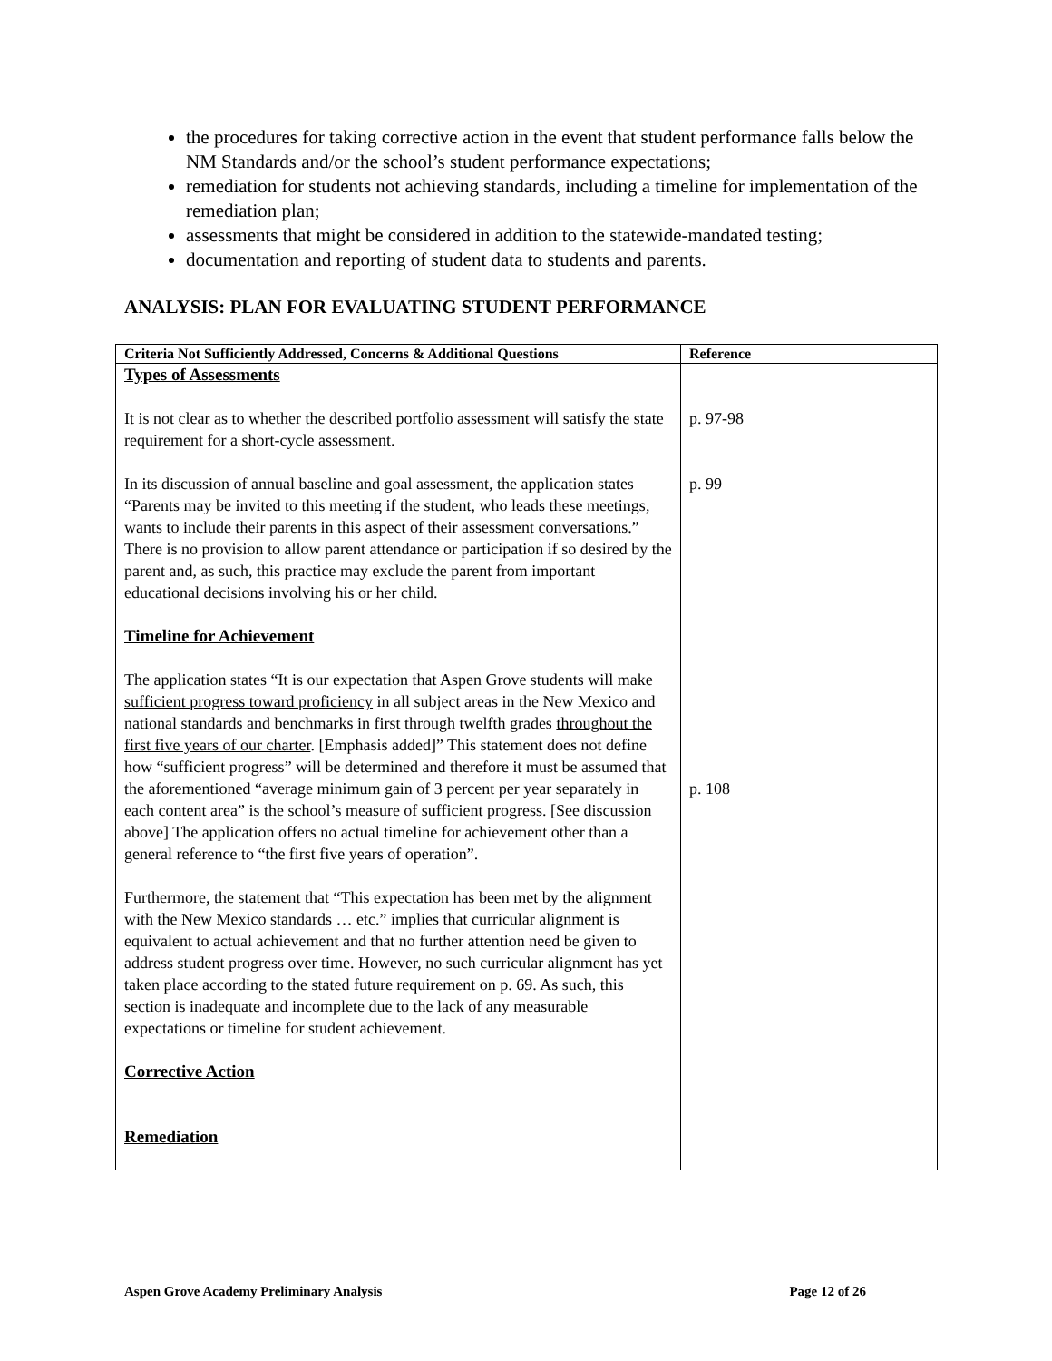the procedures for taking corrective action in the event that student performance falls below the NM Standards and/or the school’s student performance expectations;
remediation for students not achieving standards, including a timeline for implementation of the remediation plan;
assessments that might be considered in addition to the statewide-mandated testing;
documentation and reporting of student data to students and parents.
ANALYSIS: PLAN FOR EVALUATING STUDENT PERFORMANCE
| Criteria Not Sufficiently Addressed, Concerns & Additional Questions | Reference |
| --- | --- |
| Types of Assessments It is not clear as to whether the described portfolio assessment will satisfy the state requirement for a short-cycle assessment. In its discussion of annual baseline and goal assessment, the application states “Parents may be invited to this meeting if the student, who leads these meetings, wants to include their parents in this aspect of their assessment conversations.” There is no provision to allow parent attendance or participation if so desired by the parent and, as such, this practice may exclude the parent from important educational decisions involving his or her child. Timeline for Achievement The application states “It is our expectation that Aspen Grove students will make sufficient progress toward proficiency in all subject areas in the New Mexico and national standards and benchmarks in first through twelfth grades throughout the first five years of our charter . [Emphasis added]” This statement does not define how “sufficient progress” will be determined and therefore it must be assumed that the aforementioned “average minimum gain of 3 percent per year separately in each content area” is the school’s measure of sufficient progress. [See discussion above] The application offers no actual timeline for achievement other than a general reference to “the first five years of operation”. Furthermore, the statement that “This expectation has been met by the alignment with the New Mexico standards … etc.” implies that curricular alignment is equivalent to actual achievement and that no further attention need be given to address student progress over time. However, no such curricular alignment has yet taken place according to the stated future requirement on p. 69. As such, this section is inadequate and incomplete due to the lack of any measurable expectations or timeline for student achievement. Corrective Action Remediation | p. 97-98 p. 99 p. 108 |
Aspen Grove Academy Preliminary Analysis Page 12 of 26